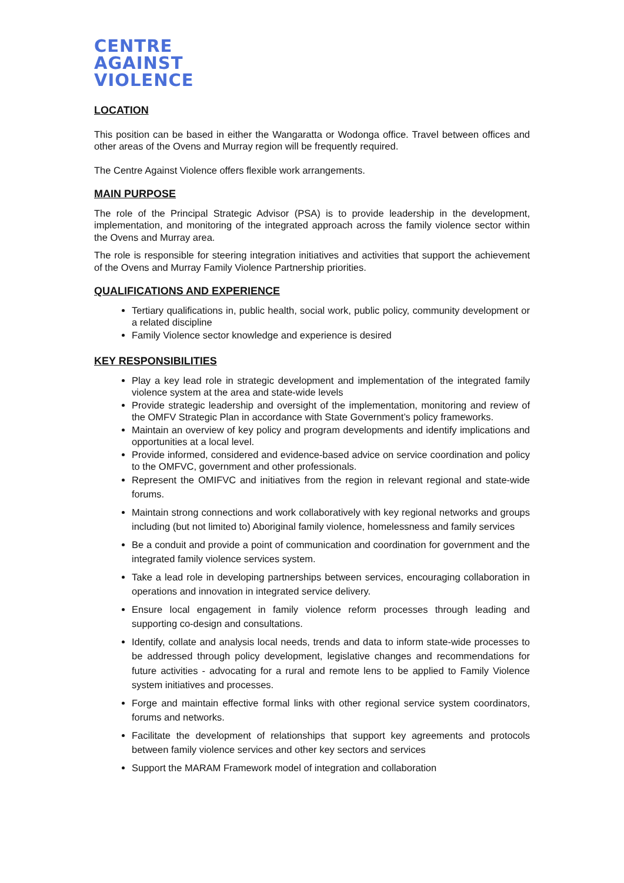CENTRE
AGAINST
VIOLENCE
LOCATION
This position can be based in either the Wangaratta or Wodonga office. Travel between offices and other areas of the Ovens and Murray region will be frequently required.
The Centre Against Violence offers flexible work arrangements.
MAIN PURPOSE
The role of the Principal Strategic Advisor (PSA) is to provide leadership in the development, implementation, and monitoring of the integrated approach across the family violence sector within the Ovens and Murray area.
The role is responsible for steering integration initiatives and activities that support the achievement of the Ovens and Murray Family Violence Partnership priorities.
QUALIFICATIONS AND EXPERIENCE
Tertiary qualifications in, public health, social work, public policy, community development or a related discipline
Family Violence sector knowledge and experience is desired
KEY RESPONSIBILITIES
Play a key lead role in strategic development and implementation of the integrated family violence system at the area and state-wide levels
Provide strategic leadership and oversight of the implementation, monitoring and review of the OMFV Strategic Plan in accordance with State Government’s policy frameworks.
Maintain an overview of key policy and program developments and identify implications and opportunities at a local level.
Provide informed, considered and evidence-based advice on service coordination and policy to the OMFVC, government and other professionals.
Represent the OMIFVC and initiatives from the region in relevant regional and state-wide forums.
Maintain strong connections and work collaboratively with key regional networks and groups including (but not limited to) Aboriginal family violence, homelessness and family services
Be a conduit and provide a point of communication and coordination for government and the integrated family violence services system.
Take a lead role in developing partnerships between services, encouraging collaboration in operations and innovation in integrated service delivery.
Ensure local engagement in family violence reform processes through leading and supporting co-design and consultations.
Identify, collate and analysis local needs, trends and data to inform state-wide processes to be addressed through policy development, legislative changes and recommendations for future activities - advocating for a rural and remote lens to be applied to Family Violence system initiatives and processes.
Forge and maintain effective formal links with other regional service system coordinators, forums and networks.
Facilitate the development of relationships that support key agreements and protocols between family violence services and other key sectors and services
Support the MARAM Framework model of integration and collaboration